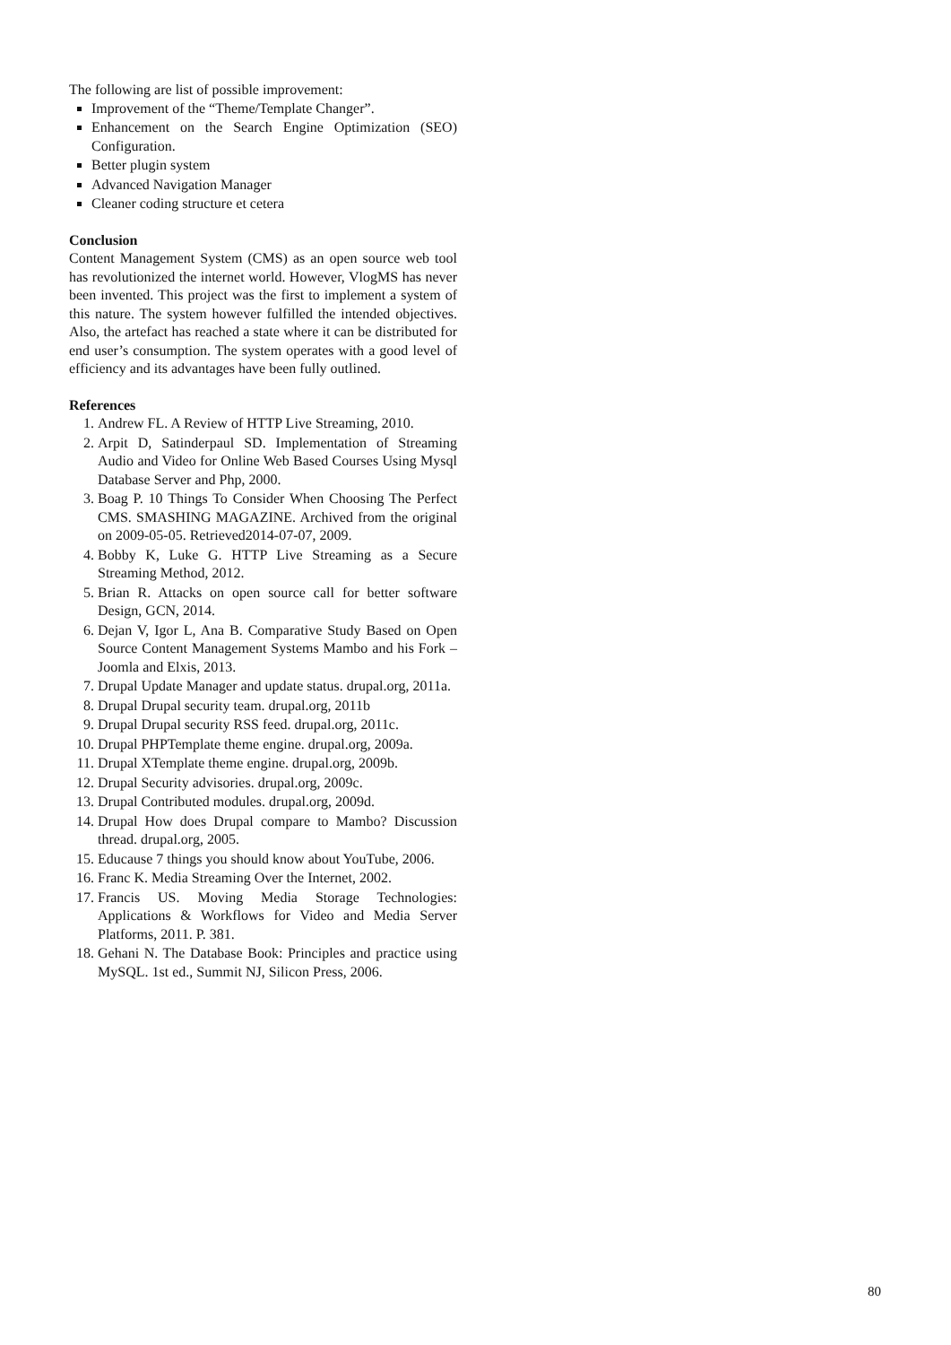The following are list of possible improvement:
Improvement of the “Theme/Template Changer”.
Enhancement on the Search Engine Optimization (SEO) Configuration.
Better plugin system
Advanced Navigation Manager
Cleaner coding structure et cetera
Conclusion
Content Management System (CMS) as an open source web tool has revolutionized the internet world. However, VlogMS has never been invented. This project was the first to implement a system of this nature. The system however fulfilled the intended objectives. Also, the artefact has reached a state where it can be distributed for end user’s consumption. The system operates with a good level of efficiency and its advantages have been fully outlined.
References
1. Andrew FL. A Review of HTTP Live Streaming, 2010.
2. Arpit D, Satinderpaul SD. Implementation of Streaming Audio and Video for Online Web Based Courses Using Mysql Database Server and Php, 2000.
3. Boag P. 10 Things To Consider When Choosing The Perfect CMS. SMASHING MAGAZINE. Archived from the original on 2009-05-05. Retrieved2014-07-07, 2009.
4. Bobby K, Luke G. HTTP Live Streaming as a Secure Streaming Method, 2012.
5. Brian R. Attacks on open source call for better software Design, GCN, 2014.
6. Dejan V, Igor L, Ana B. Comparative Study Based on Open Source Content Management Systems Mambo and his Fork – Joomla and Elxis, 2013.
7. Drupal Update Manager and update status. drupal.org, 2011a.
8. Drupal Drupal security team. drupal.org, 2011b
9. Drupal Drupal security RSS feed. drupal.org, 2011c.
10. Drupal PHPTemplate theme engine. drupal.org, 2009a.
11. Drupal XTemplate theme engine. drupal.org, 2009b.
12. Drupal Security advisories. drupal.org, 2009c.
13. Drupal Contributed modules. drupal.org, 2009d.
14. Drupal How does Drupal compare to Mambo? Discussion thread. drupal.org, 2005.
15. Educause 7 things you should know about YouTube, 2006.
16. Franc K. Media Streaming Over the Internet, 2002.
17. Francis US. Moving Media Storage Technologies: Applications & Workflows for Video and Media Server Platforms, 2011. P. 381.
18. Gehani N. The Database Book: Principles and practice using MySQL. 1st ed., Summit NJ, Silicon Press, 2006.
80